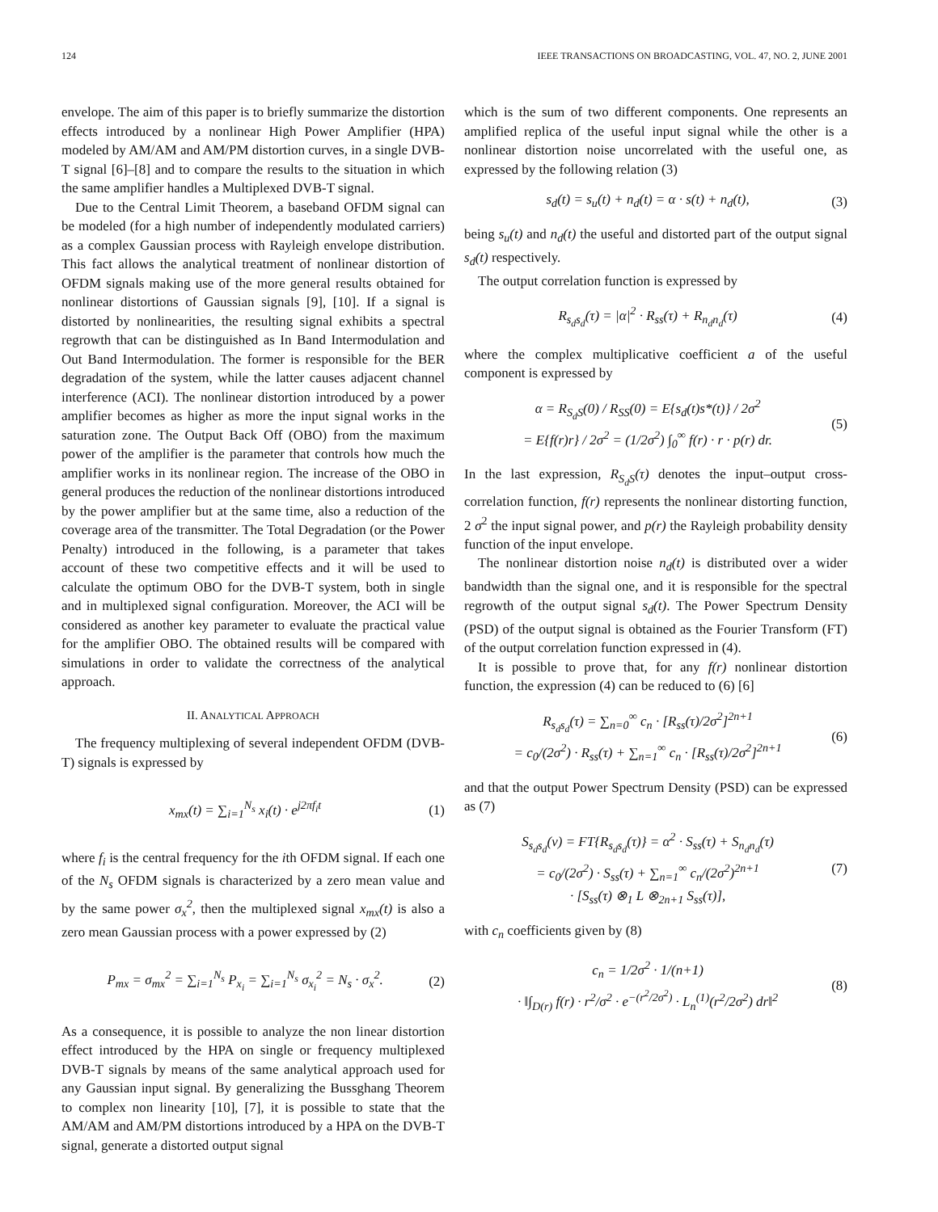124 IEEE TRANSACTIONS ON BROADCASTING, VOL. 47, NO. 2, JUNE 2001
envelope. The aim of this paper is to briefly summarize the distortion effects introduced by a nonlinear High Power Amplifier (HPA) modeled by AM/AM and AM/PM distortion curves, in a single DVB-T signal [6]–[8] and to compare the results to the situation in which the same amplifier handles a Multiplexed DVB-T signal.
Due to the Central Limit Theorem, a baseband OFDM signal can be modeled (for a high number of independently modulated carriers) as a complex Gaussian process with Rayleigh envelope distribution. This fact allows the analytical treatment of nonlinear distortion of OFDM signals making use of the more general results obtained for nonlinear distortions of Gaussian signals [9], [10]. If a signal is distorted by nonlinearities, the resulting signal exhibits a spectral regrowth that can be distinguished as In Band Intermodulation and Out Band Intermodulation. The former is responsible for the BER degradation of the system, while the latter causes adjacent channel interference (ACI). The nonlinear distortion introduced by a power amplifier becomes as higher as more the input signal works in the saturation zone. The Output Back Off (OBO) from the maximum power of the amplifier is the parameter that controls how much the amplifier works in its nonlinear region. The increase of the OBO in general produces the reduction of the nonlinear distortions introduced by the power amplifier but at the same time, also a reduction of the coverage area of the transmitter. The Total Degradation (or the Power Penalty) introduced in the following, is a parameter that takes account of these two competitive effects and it will be used to calculate the optimum OBO for the DVB-T system, both in single and in multiplexed signal configuration. Moreover, the ACI will be considered as another key parameter to evaluate the practical value for the amplifier OBO. The obtained results will be compared with simulations in order to validate the correctness of the analytical approach.
II. ANALYTICAL APPROACH
The frequency multiplexing of several independent OFDM (DVB-T) signals is expressed by
x<sub>mx</sub>(t) = ∑<sub>i=1</sub><sup>N<sub>s</sub></sup> x<sub>i</sub>(t) · e<sup>j2πf<sub>i</sub>t</sup> (1)
where f<sub>i</sub> is the central frequency for the ith OFDM signal. If each one of the N<sub>s</sub> OFDM signals is characterized by a zero mean value and by the same power σ<sub>x</sub><sup>2</sup>, then the multiplexed signal x<sub>mx</sub>(t) is also a zero mean Gaussian process with a power expressed by (2)
P<sub>mx</sub> = σ<sub>mx</sub><sup>2</sup> = ∑<sub>i=1</sub><sup>N<sub>s</sub></sup> P<sub>x<sub>i</sub></sub> = ∑<sub>i=1</sub><sup>N<sub>s</sub></sup> σ<sub>x<sub>i</sub></sub><sup>2</sup> = N<sub>s</sub> · σ<sub>x</sub><sup>2</sup>. (2)
As a consequence, it is possible to analyze the non linear distortion effect introduced by the HPA on single or frequency multiplexed DVB-T signals by means of the same analytical approach used for any Gaussian input signal. By generalizing the Bussghang Theorem to complex non linearity [10], [7], it is possible to state that the AM/AM and AM/PM distortions introduced by a HPA on the DVB-T signal, generate a distorted output signal
which is the sum of two different components. One represents an amplified replica of the useful input signal while the other is a nonlinear distortion noise uncorrelated with the useful one, as expressed by the following relation (3)
s<sub>d</sub>(t) = s<sub>u</sub>(t) + n<sub>d</sub>(t) = α · s(t) + n<sub>d</sub>(t), (3)
being s<sub>u</sub>(t) and n<sub>d</sub>(t) the useful and distorted part of the output signal s<sub>d</sub>(t) respectively.
The output correlation function is expressed by
R<sub>s<sub>d</sub>s<sub>d</sub></sub>(τ) = |α|<sup>2</sup> · R<sub>ss</sub>(τ) + R<sub>n<sub>d</sub>n<sub>d</sub></sub>(τ) (4)
where the complex multiplicative coefficient a of the useful component is expressed by
α = R<sub>S<sub>d</sub>S</sub>(0) / R<sub>SS</sub>(0) = E{s<sub>d</sub>(t)s*(t)} / 2σ<sup>2</sup>
= E{f(r)r} / 2σ<sup>2</sup> = (1/2σ<sup>2</sup>) ∫<sub>0</sub><sup>∞</sup> f(r) · r · p(r) dr. (5)
In the last expression, R<sub>S<sub>d</sub>S</sub>(τ) denotes the input–output cross-correlation function, f(r) represents the nonlinear distorting function, 2 σ<sup>2</sup> the input signal power, and p(r) the Rayleigh probability density function of the input envelope.
The nonlinear distortion noise n<sub>d</sub>(t) is distributed over a wider bandwidth than the signal one, and it is responsible for the spectral regrowth of the output signal s<sub>d</sub>(t). The Power Spectrum Density (PSD) of the output signal is obtained as the Fourier Transform (FT) of the output correlation function expressed in (4).
It is possible to prove that, for any f(r) nonlinear distortion function, the expression (4) can be reduced to (6) [6]
R<sub>s<sub>d</sub>s<sub>d</sub></sub>(τ) = ∑<sub>n=0</sub><sup>∞</sup> c<sub>n</sub> · [R<sub>ss</sub>(τ)/2σ<sup>2</sup>]<sup>2n+1</sup>
= c<sub>0</sub>/(2σ<sup>2</sup>) · R<sub>ss</sub>(τ) + ∑<sub>n=1</sub><sup>∞</sup> c<sub>n</sub> · [R<sub>ss</sub>(τ)/2σ<sup>2</sup>]<sup>2n+1</sup> (6)
and that the output Power Spectrum Density (PSD) can be expressed as (7)
S<sub>s<sub>d</sub>s<sub>d</sub></sub>(ν) = FT{R<sub>s<sub>d</sub>s<sub>d</sub></sub>(τ)} = α<sup>2</sup> · S<sub>ss</sub>(τ) + S<sub>n<sub>d</sub>n<sub>d</sub></sub>(τ)
= c<sub>0</sub>/(2σ<sup>2</sup>) · S<sub>ss</sub>(τ) + ∑<sub>n=1</sub><sup>∞</sup> c<sub>n</sub>/(2σ<sup>2</sup>)<sup>2n+1</sup>
· [S<sub>ss</sub>(τ) ⊗<sub>1</sub> L ⊗<sub>2n+1</sub> S<sub>ss</sub>(τ)], (7)
with c<sub>n</sub> coefficients given by (8)
c<sub>n</sub> = 1/2σ<sup>2</sup> · 1/(n+1)
· ‖∫<sub>D(r)</sub> f(r) · r<sup>2</sup>/σ<sup>2</sup> · e<sup>−(r<sup>2</sup>/2σ<sup>2</sup>)</sup> · L<sub>n</sub><sup>(1)</sup>(r<sup>2</sup>/2σ<sup>2</sup>) dr‖<sup>2</sup> (8)